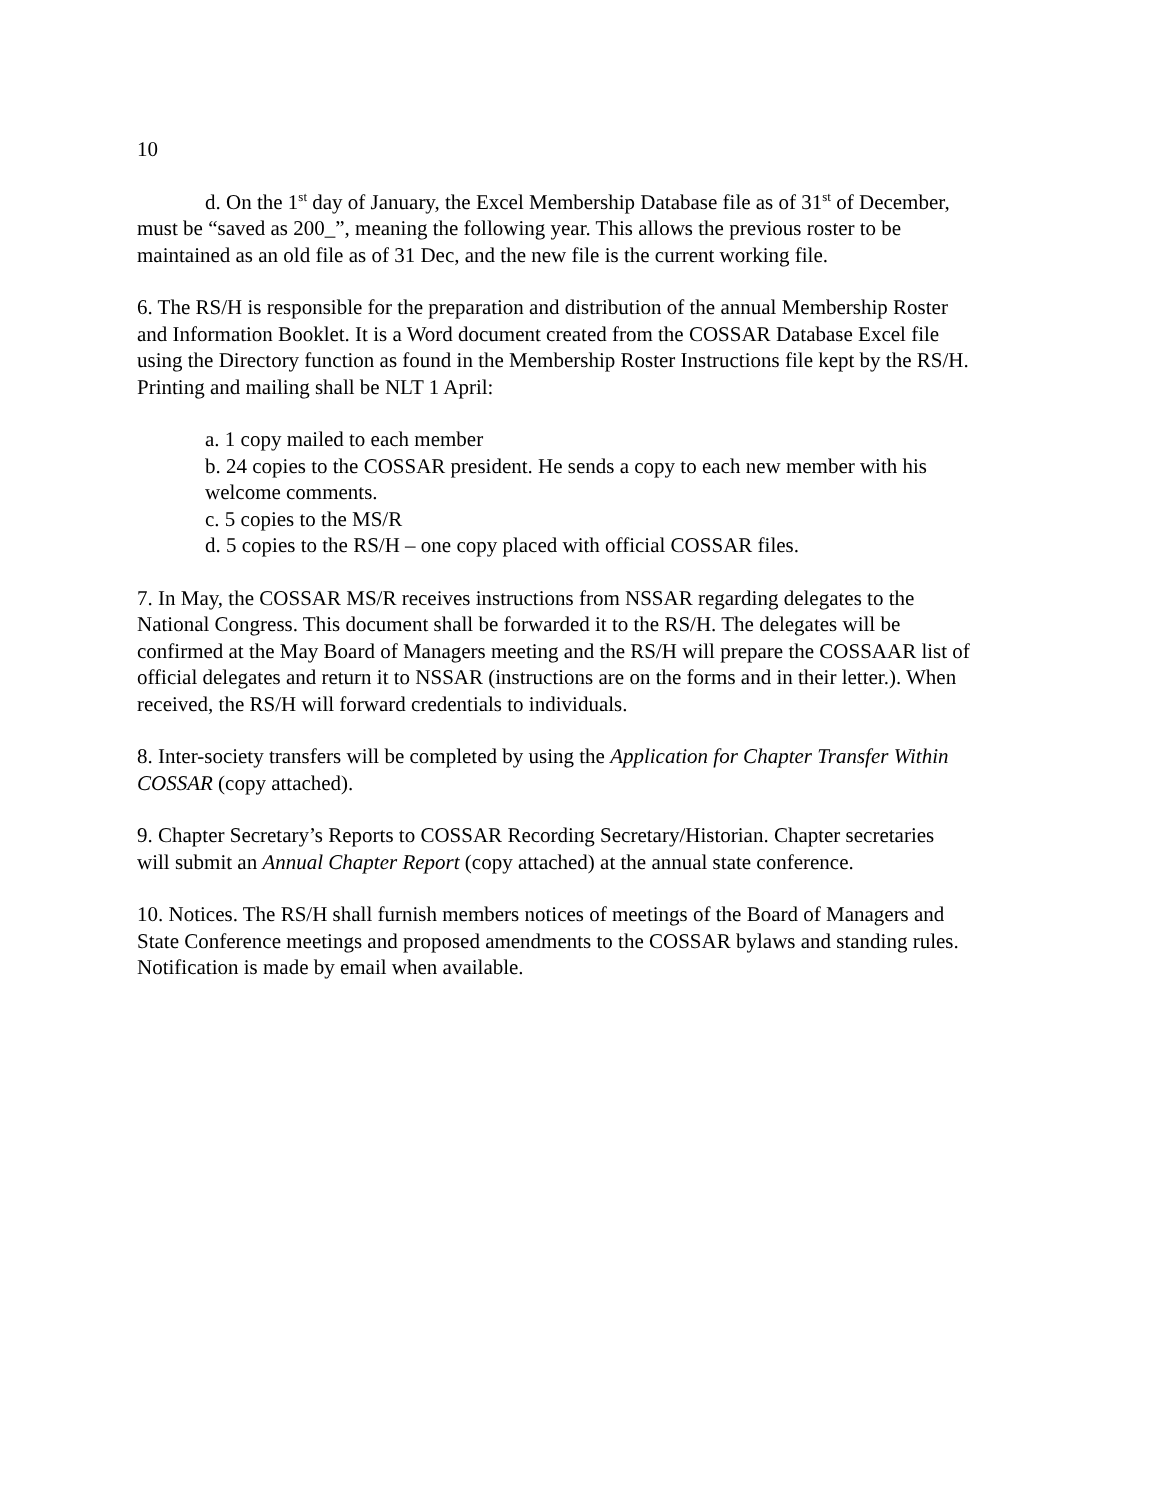10
d. On the 1<sup>st</sup> day of January, the Excel Membership Database file as of 31<sup>st</sup> of December, must be “saved as 200_”, meaning the following year. This allows the previous roster to be maintained as an old file as of 31 Dec, and the new file is the current working file.
6. The RS/H is responsible for the preparation and distribution of the annual Membership Roster and Information Booklet. It is a Word document created from the COSSAR Database Excel file using the Directory function as found in the Membership Roster Instructions file kept by the RS/H. Printing and mailing shall be NLT 1 April:
a. 1 copy mailed to each member
b. 24 copies to the COSSAR president. He sends a copy to each new member with his welcome comments.
c. 5 copies to the MS/R
d. 5 copies to the RS/H – one copy placed with official COSSAR files.
7. In May, the COSSAR MS/R receives instructions from NSSAR regarding delegates to the National Congress. This document shall be forwarded it to the RS/H. The delegates will be confirmed at the May Board of Managers meeting and the RS/H will prepare the COSSAAR list of official delegates and return it to NSSAR (instructions are on the forms and in their letter.). When received, the RS/H will forward credentials to individuals.
8. Inter-society transfers will be completed by using the Application for Chapter Transfer Within COSSAR (copy attached).
9. Chapter Secretary’s Reports to COSSAR Recording Secretary/Historian. Chapter secretaries will submit an Annual Chapter Report (copy attached) at the annual state conference.
10. Notices. The RS/H shall furnish members notices of meetings of the Board of Managers and State Conference meetings and proposed amendments to the COSSAR bylaws and standing rules. Notification is made by email when available.